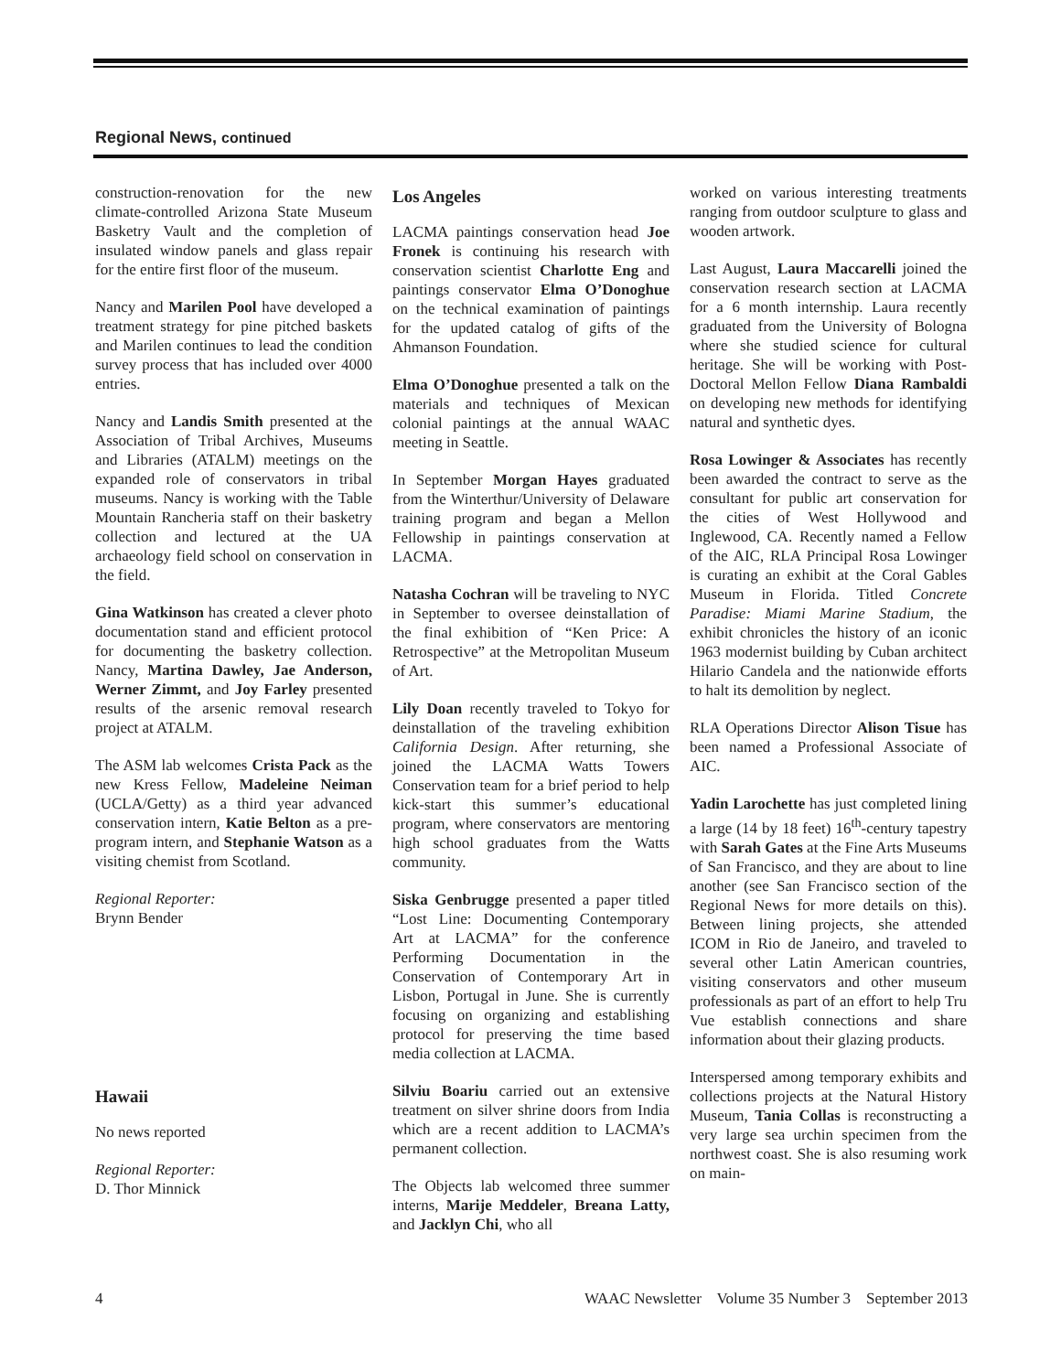Regional News, continued
construction-renovation for the new climate-controlled Arizona State Museum Basketry Vault and the completion of insulated window panels and glass repair for the entire first floor of the museum.
Nancy and Marilen Pool have developed a treatment strategy for pine pitched baskets and Marilen continues to lead the condition survey process that has included over 4000 entries.
Nancy and Landis Smith presented at the Association of Tribal Archives, Museums and Libraries (ATALM) meetings on the expanded role of conservators in tribal museums. Nancy is working with the Table Mountain Rancheria staff on their basketry collection and lectured at the UA archaeology field school on conservation in the field.
Gina Watkinson has created a clever photo documentation stand and efficient protocol for documenting the basketry collection. Nancy, Martina Dawley, Jae Anderson, Werner Zimmt, and Joy Farley presented results of the arsenic removal research project at ATALM.
The ASM lab welcomes Crista Pack as the new Kress Fellow, Madeleine Neiman (UCLA/Getty) as a third year advanced conservation intern, Katie Belton as a pre-program intern, and Stephanie Watson as a visiting chemist from Scotland.
Regional Reporter:
Brynn Bender
Hawaii
No news reported
Regional Reporter:
D. Thor Minnick
Los Angeles
LACMA paintings conservation head Joe Fronek is continuing his research with conservation scientist Charlotte Eng and paintings conservator Elma O’Donoghue on the technical examination of paintings for the updated catalog of gifts of the Ahmanson Foundation.
Elma O’Donoghue presented a talk on the materials and techniques of Mexican colonial paintings at the annual WAAC meeting in Seattle.
In September Morgan Hayes graduated from the Winterthur/University of Delaware training program and began a Mellon Fellowship in paintings conservation at LACMA.
Natasha Cochran will be traveling to NYC in September to oversee deinstallation of the final exhibition of “Ken Price: A Retrospective” at the Metropolitan Museum of Art.
Lily Doan recently traveled to Tokyo for deinstallation of the traveling exhibition California Design. After returning, she joined the LACMA Watts Towers Conservation team for a brief period to help kick-start this summer’s educational program, where conservators are mentoring high school graduates from the Watts community.
Siska Genbrugge presented a paper titled “Lost Line: Documenting Contemporary Art at LACMA” for the conference Performing Documentation in the Conservation of Contemporary Art in Lisbon, Portugal in June. She is currently focusing on organizing and establishing protocol for preserving the time based media collection at LACMA.
Silviu Boariu carried out an extensive treatment on silver shrine doors from India which are a recent addition to LACMA’s permanent collection.
The Objects lab welcomed three summer interns, Marije Meddeler, Breana Latty, and Jacklyn Chi, who all
worked on various interesting treatments ranging from outdoor sculpture to glass and wooden artwork.
Last August, Laura Maccarelli joined the conservation research section at LACMA for a 6 month internship. Laura recently graduated from the University of Bologna where she studied science for cultural heritage. She will be working with Post-Doctoral Mellon Fellow Diana Rambaldi on developing new methods for identifying natural and synthetic dyes.
Rosa Lowinger & Associates has recently been awarded the contract to serve as the consultant for public art conservation for the cities of West Hollywood and Inglewood, CA. Recently named a Fellow of the AIC, RLA Principal Rosa Lowinger is curating an exhibit at the Coral Gables Museum in Florida. Titled Concrete Paradise: Miami Marine Stadium, the exhibit chronicles the history of an iconic 1963 modernist building by Cuban architect Hilario Candela and the nationwide efforts to halt its demolition by neglect.
RLA Operations Director Alison Tisue has been named a Professional Associate of AIC.
Yadin Larochette has just completed lining a large (14 by 18 feet) 16<sup>th</sup>-century tapestry with Sarah Gates at the Fine Arts Museums of San Francisco, and they are about to line another (see San Francisco section of the Regional News for more details on this). Between lining projects, she attended ICOM in Rio de Janeiro, and traveled to several other Latin American countries, visiting conservators and other museum professionals as part of an effort to help Tru Vue establish connections and share information about their glazing products.
Interspersed among temporary exhibits and collections projects at the Natural History Museum, Tania Collas is reconstructing a very large sea urchin specimen from the northwest coast. She is also resuming work on main-
4 WAAC Newsletter Volume 35 Number 3 September 2013